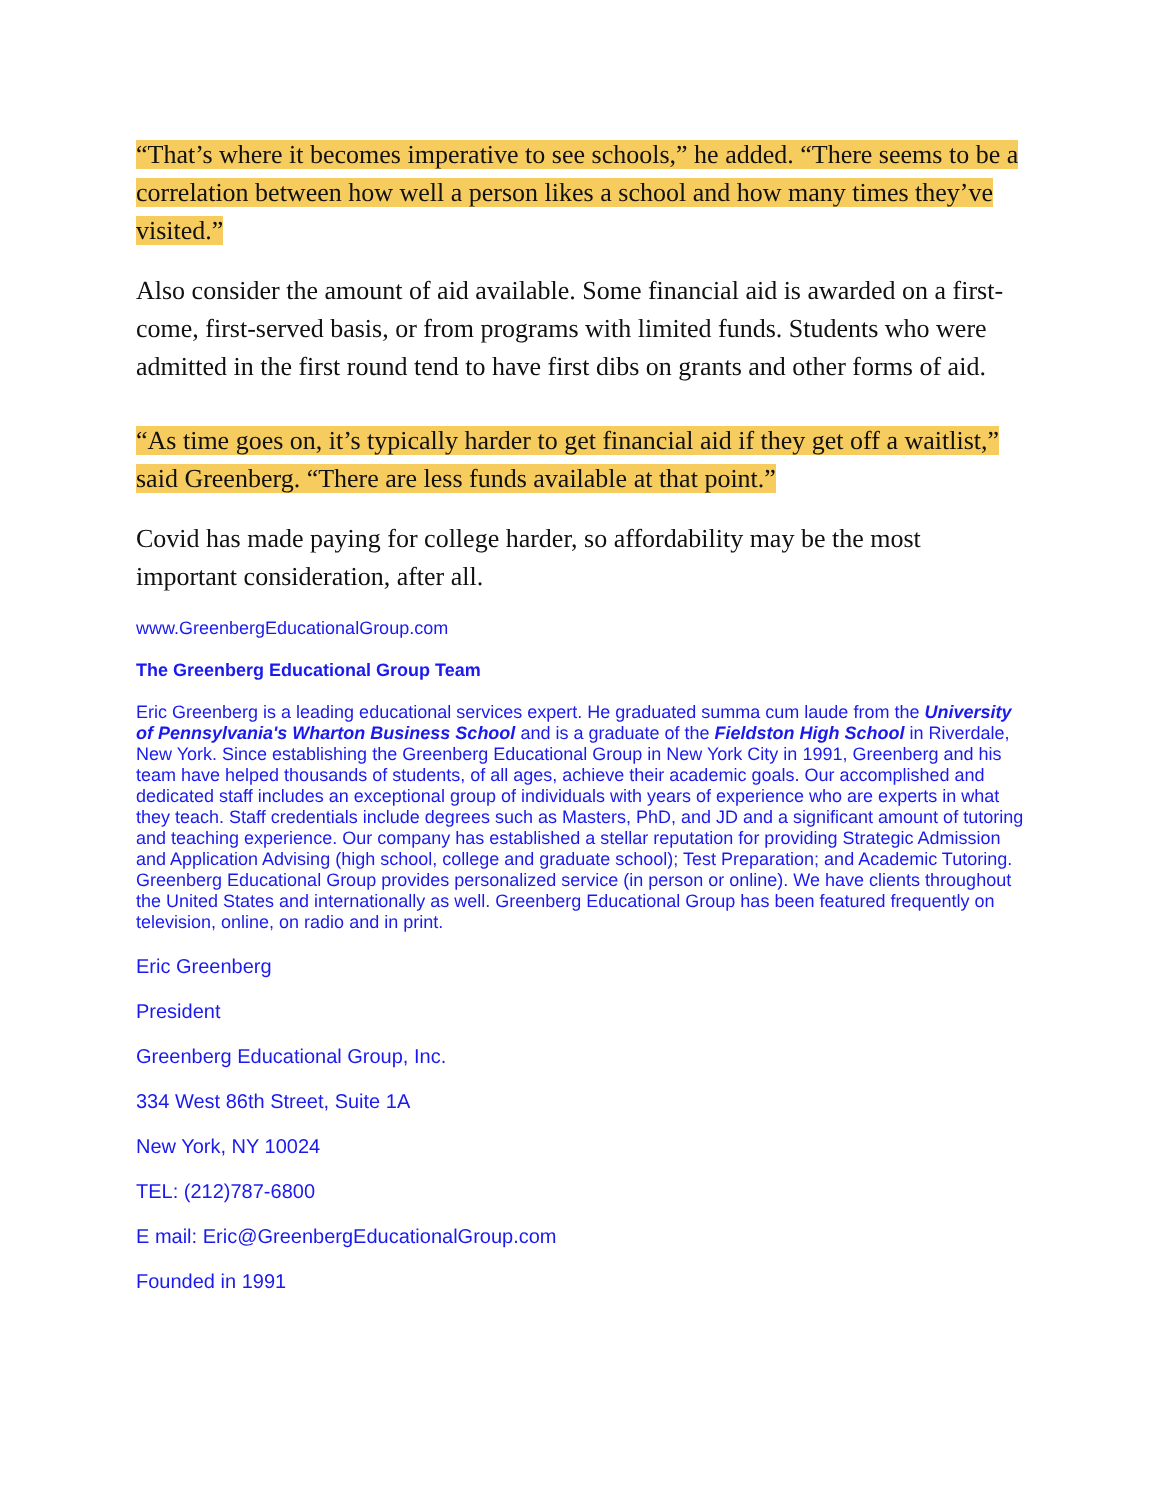“That’s where it becomes imperative to see schools,” he added. “There seems to be a correlation between how well a person likes a school and how many times they’ve visited.”
Also consider the amount of aid available. Some financial aid is awarded on a first-come, first-served basis, or from programs with limited funds. Students who were admitted in the first round tend to have first dibs on grants and other forms of aid.
“As time goes on, it’s typically harder to get financial aid if they get off a waitlist,” said Greenberg. “There are less funds available at that point.”
Covid has made paying for college harder, so affordability may be the most important consideration, after all.
www.GreenbergEducationalGroup.com
The Greenberg Educational Group Team
Eric Greenberg is a leading educational services expert. He graduated summa cum laude from the University of Pennsylvania's Wharton Business School and is a graduate of the Fieldston High School in Riverdale, New York. Since establishing the Greenberg Educational Group in New York City in 1991, Greenberg and his team have helped thousands of students, of all ages, achieve their academic goals. Our accomplished and dedicated staff includes an exceptional group of individuals with years of experience who are experts in what they teach. Staff credentials include degrees such as Masters, PhD, and JD and a significant amount of tutoring and teaching experience. Our company has established a stellar reputation for providing Strategic Admission and Application Advising (high school, college and graduate school); Test Preparation; and Academic Tutoring. Greenberg Educational Group provides personalized service (in person or online). We have clients throughout the United States and internationally as well. Greenberg Educational Group has been featured frequently on television, online, on radio and in print.
Eric Greenberg
President
Greenberg Educational Group, Inc.
334 West 86th Street, Suite 1A
New York, NY 10024
TEL: (212)787-6800
E mail: Eric@GreenbergEducationalGroup.com
Founded in 1991